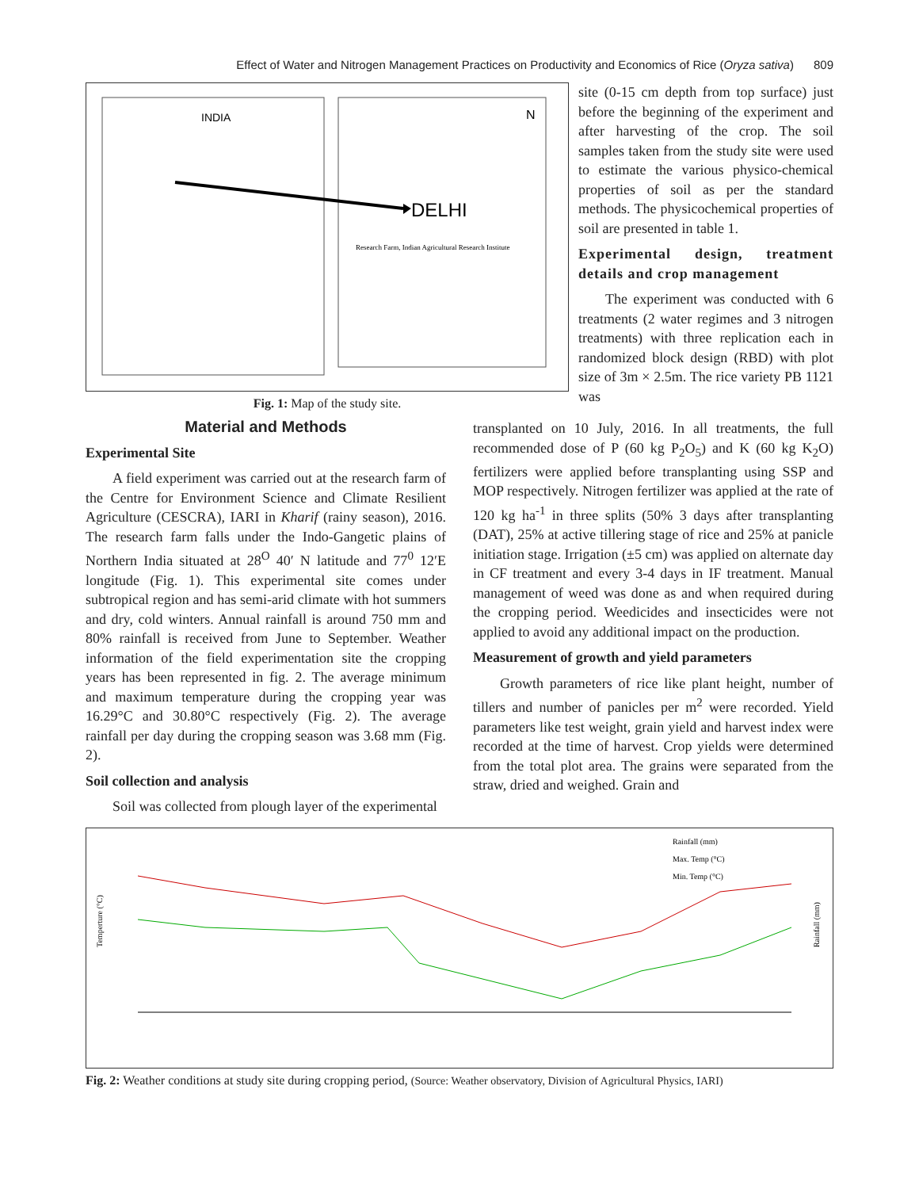Effect of Water and Nitrogen Management Practices on Productivity and Economics of Rice (Oryza sativa) 809
INDIA
DELHI
N
Research Farm, Indian Agricultural Research Institute
Fig. 1: Map of the study site.
site (0-15 cm depth from top surface) just before the beginning of the experiment and after harvesting of the crop. The soil samples taken from the study site were used to estimate the various physico-chemical properties of soil as per the standard methods. The physicochemical properties of soil are presented in table 1.
Experimental design, treatment details and crop management
The experiment was conducted with 6 treatments (2 water regimes and 3 nitrogen treatments) with three replication each in randomized block design (RBD) with plot size of 3m × 2.5m. The rice variety PB 1121 was
Material and Methods
Experimental Site
A field experiment was carried out at the research farm of the Centre for Environment Science and Climate Resilient Agriculture (CESCRA), IARI in Kharif (rainy season), 2016. The research farm falls under the Indo-Gangetic plains of Northern India situated at 28<sup>O</sup> 40′ N latitude and 77<sup>0</sup> 12′E longitude (Fig. 1). This experimental site comes under subtropical region and has semi-arid climate with hot summers and dry, cold winters. Annual rainfall is around 750 mm and 80% rainfall is received from June to September. Weather information of the field experimentation site the cropping years has been represented in fig. 2. The average minimum and maximum temperature during the cropping year was 16.29°C and 30.80°C respectively (Fig. 2). The average rainfall per day during the cropping season was 3.68 mm (Fig. 2).
Soil collection and analysis
Soil was collected from plough layer of the experimental
transplanted on 10 July, 2016. In all treatments, the full recommended dose of P (60 kg P<sub>2</sub>O<sub>5</sub>) and K (60 kg K<sub>2</sub>O) fertilizers were applied before transplanting using SSP and MOP respectively. Nitrogen fertilizer was applied at the rate of 120 kg ha<sup>-1</sup> in three splits (50% 3 days after transplanting (DAT), 25% at active tillering stage of rice and 25% at panicle initiation stage. Irrigation (±5 cm) was applied on alternate day in CF treatment and every 3-4 days in IF treatment. Manual management of weed was done as and when required during the cropping period. Weedicides and insecticides were not applied to avoid any additional impact on the production.
Measurement of growth and yield parameters
Growth parameters of rice like plant height, number of tillers and number of panicles per m<sup>2</sup> were recorded. Yield parameters like test weight, grain yield and harvest index were recorded at the time of harvest. Crop yields were determined from the total plot area. The grains were separated from the straw, dried and weighed. Grain and
Temperture (°C)
Rainfall (mm)
Rainfall (mm)
Max. Temp (°C)
Min. Temp (°C)
Fig. 2: Weather conditions at study site during cropping period, (Source: Weather observatory, Division of Agricultural Physics, IARI)